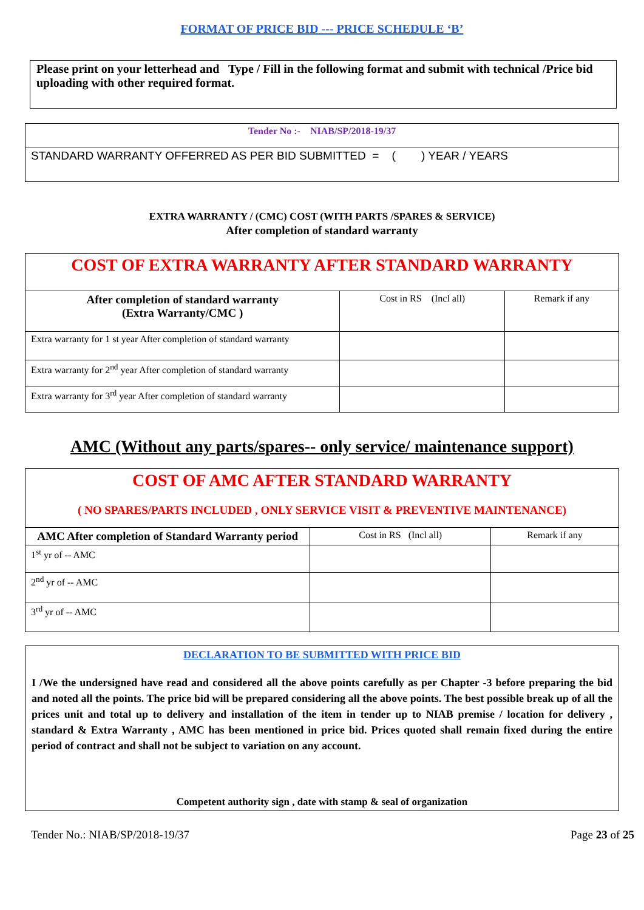FORMAT OF PRICE BID --- PRICE SCHEDULE ‘B’
Please print on your letterhead and Type / Fill in the following format and submit with technical /Price bid uploading with other required format.
| Tender No :- NIAB/SP/2018-19/37 |
| STANDARD WARRANTY OFFERRED AS PER BID SUBMITTED = ( ) YEAR / YEARS |
EXTRA WARRANTY / (CMC) COST (WITH PARTS /SPARES & SERVICE)
After completion of standard warranty
| COST OF EXTRA WARRANTY AFTER STANDARD WARRANTY | | |
| After completion of standard warranty (Extra Warranty/CMC ) | Cost in RS (Incl all) | Remark if any |
| Extra warranty for 1 st year After completion of standard warranty | | |
| Extra warranty for 2<sup>nd</sup> year After completion of standard warranty | | |
| Extra warranty for 3<sup>rd</sup> year After completion of standard warranty | | |
AMC (Without any parts/spares-- only service/ maintenance support)
| COST OF AMC AFTER STANDARD WARRANTY ( NO SPARES/PARTS INCLUDED , ONLY SERVICE VISIT & PREVENTIVE MAINTENANCE) | | |
| AMC After completion of Standard Warranty period | Cost in RS (Incl all) | Remark if any |
| 1<sup>st</sup> yr of -- AMC | | |
| 2<sup>nd</sup> yr of -- AMC | | |
| 3<sup>rd</sup> yr of -- AMC | | |
DECLARATION TO BE SUBMITTED WITH PRICE BID
I /We the undersigned have read and considered all the above points carefully as per Chapter -3 before preparing the bid and noted all the points. The price bid will be prepared considering all the above points. The best possible break up of all the prices unit and total up to delivery and installation of the item in tender up to NIAB premise / location for delivery , standard & Extra Warranty , AMC has been mentioned in price bid. Prices quoted shall remain fixed during the entire period of contract and shall not be subject to variation on any account.
Competent authority sign , date with stamp & seal of organization
Tender No.: NIAB/SP/2018-19/37 Page 23 of 25